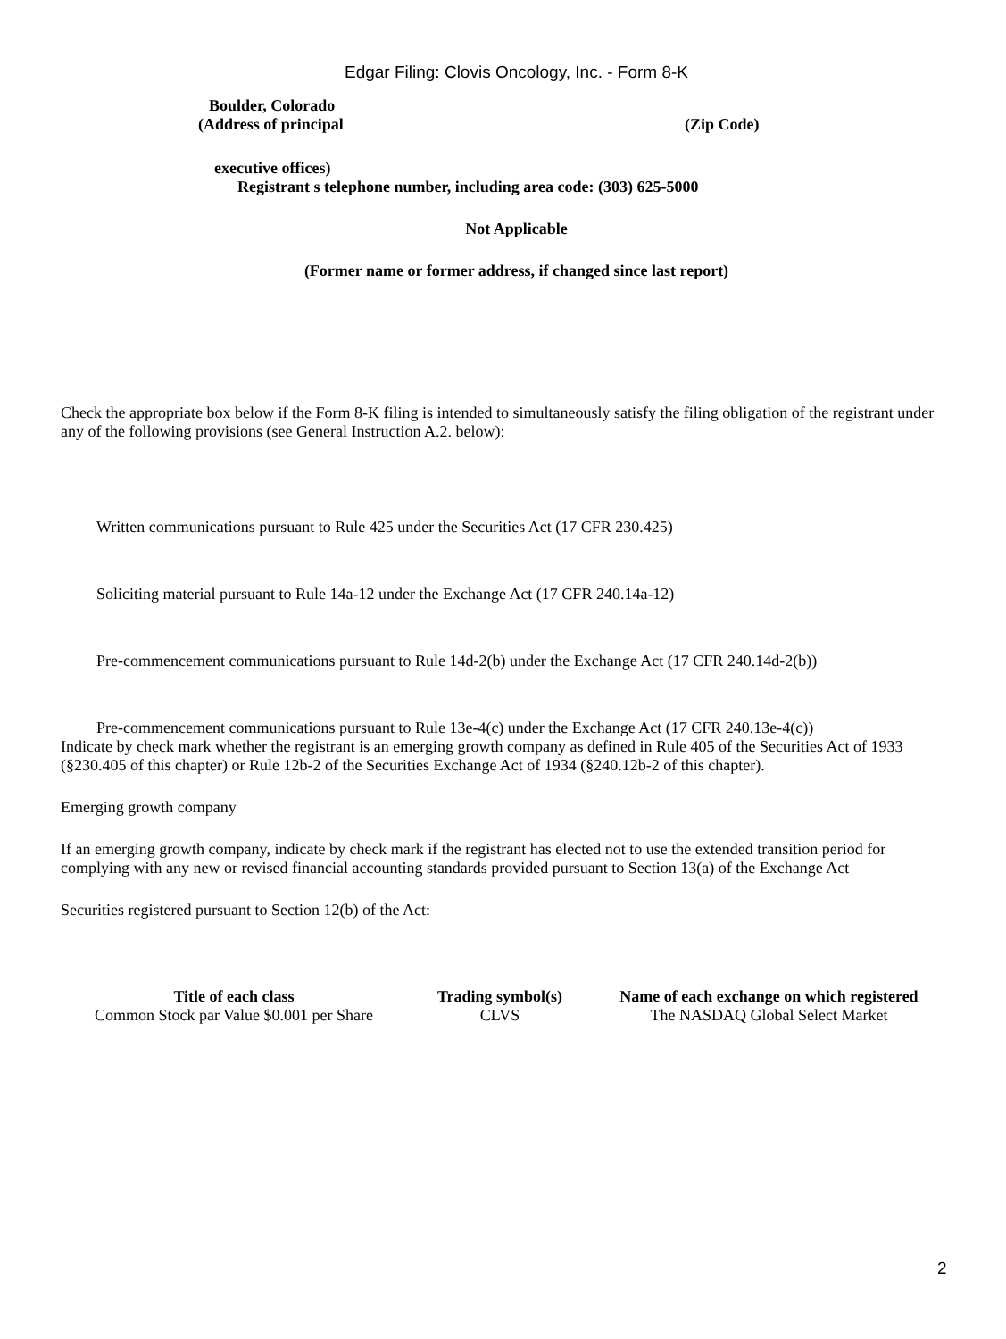Edgar Filing: Clovis Oncology, Inc. - Form 8-K
Boulder, Colorado
(Address of principal (Zip Code)
executive offices)
Registrant s telephone number, including area code: (303) 625-5000
Not Applicable
(Former name or former address, if changed since last report)
Check the appropriate box below if the Form 8-K filing is intended to simultaneously satisfy the filing obligation of the registrant under any of the following provisions (see General Instruction A.2. below):
Written communications pursuant to Rule 425 under the Securities Act (17 CFR 230.425)
Soliciting material pursuant to Rule 14a-12 under the Exchange Act (17 CFR 240.14a-12)
Pre-commencement communications pursuant to Rule 14d-2(b) under the Exchange Act (17 CFR 240.14d-2(b))
Pre-commencement communications pursuant to Rule 13e-4(c) under the Exchange Act (17 CFR 240.13e-4(c))
Indicate by check mark whether the registrant is an emerging growth company as defined in Rule 405 of the Securities Act of 1933 (§230.405 of this chapter) or Rule 12b-2 of the Securities Exchange Act of 1934 (§240.12b-2 of this chapter).
Emerging growth company
If an emerging growth company, indicate by check mark if the registrant has elected not to use the extended transition period for complying with any new or revised financial accounting standards provided pursuant to Section 13(a) of the Exchange Act
Securities registered pursuant to Section 12(b) of the Act:
| Title of each class | Trading symbol(s) | Name of each exchange on which registered |
| --- | --- | --- |
| Common Stock par Value $0.001 per Share | CLVS | The NASDAQ Global Select Market |
2